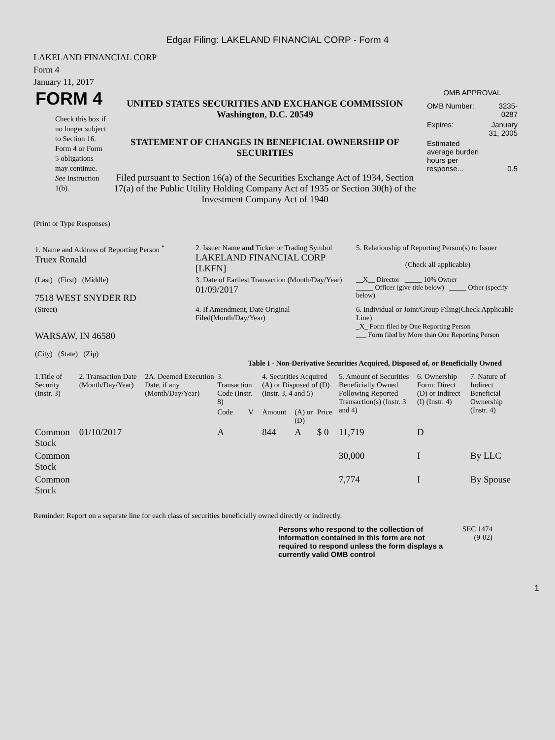Edgar Filing: LAKELAND FINANCIAL CORP - Form 4
LAKELAND FINANCIAL CORP
Form 4
January 11, 2017
FORM 4
Check this box if no longer subject to Section 16. Form 4 or Form 5 obligations may continue. See Instruction 1(b).
UNITED STATES SECURITIES AND EXCHANGE COMMISSION
Washington, D.C. 20549
STATEMENT OF CHANGES IN BENEFICIAL OWNERSHIP OF SECURITIES
Filed pursuant to Section 16(a) of the Securities Exchange Act of 1934, Section 17(a) of the Public Utility Holding Company Act of 1935 or Section 30(h) of the Investment Company Act of 1940
OMB APPROVAL
| OMB Number: | 3235-0287 |
| Expires: | January 31, 2005 |
| Estimated average burden hours per response... | 0.5 |
(Print or Type Responses)
| 1. Name and Address of Reporting Person <sup>*</sup> Truex Ronald | 2. Issuer Name and Ticker or Trading Symbol LAKELAND FINANCIAL CORP [LKFN] | 5. Relationship of Reporting Person(s) to Issuer (Check all applicable) |
| (Last) (First) (Middle) 7518 WEST SNYDER RD | 3. Date of Earliest Transaction (Month/Day/Year) 01/09/2017 | __X__ Director _____ 10% Owner _____ Officer (give title below) _____ Other (specify below) |
| (Street) WARSAW, IN 46580 (City) (State) (Zip) | 4. If Amendment, Date Original Filed(Month/Day/Year) | 6. Individual or Joint/Group Filing(Check Applicable Line) _X_ Form filed by One Reporting Person ___ Form filed by More than One Reporting Person |
Table I - Non-Derivative Securities Acquired, Disposed of, or Beneficially Owned
| 1.Title of Security (Instr. 3) | 2. Transaction Date (Month/Day/Year) | 2A. Deemed Execution Date, if any (Month/Day/Year) | 3. Transaction Code (Instr. 8) | | 4. Securities Acquired (A) or Disposed of (D) (Instr. 3, 4 and 5) | | | 5. Amount of Securities Beneficially Owned Following Reported Transaction(s) (Instr. 3 and 4) | 6. Ownership Form: Direct (D) or Indirect (I) (Instr. 4) | 7. Nature of Indirect Beneficial Ownership (Instr. 4) |
| --- | --- | --- | --- | --- | --- | --- | --- | --- | --- | --- |
| | | | Code | V | Amount | (A) or (D) | Price | | | |
| Common Stock | 01/10/2017 | | A | | 844 | A | $ 0 | 11,719 | D | |
| Common Stock | | | | | | | | 30,000 | I | By LLC |
| Common Stock | | | | | | | | 7,774 | I | By Spouse |
Reminder: Report on a separate line for each class of securities beneficially owned directly or indirectly.
Persons who respond to the collection of information contained in this form are not required to respond unless the form displays a currently valid OMB control
SEC 1474 (9-02)
1